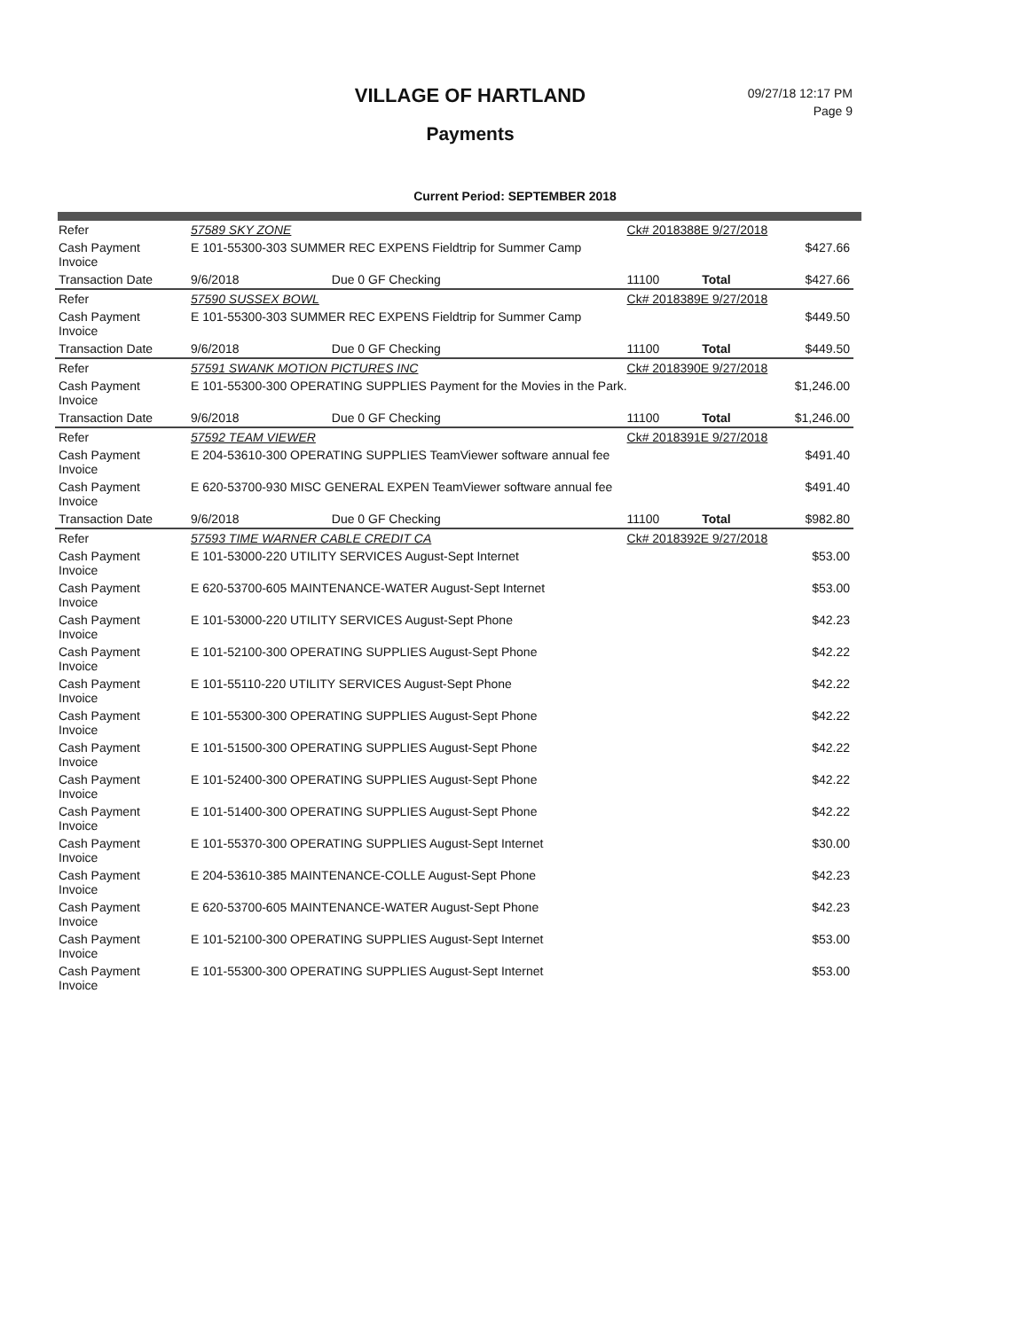VILLAGE OF HARTLAND
Payments
09/27/18 12:17 PM
Page 9
Current Period: SEPTEMBER 2018
| Refer | 57589 SKY ZONE | | Ck# 2018388E 9/27/2018 | | |
| Cash Payment Invoice | E 101-55300-303 SUMMER REC EXPENS Fieldtrip for Summer Camp | | | | $427.66 |
| Transaction Date | 9/6/2018 | Due 0 GF Checking | 11100 | Total | $427.66 |
| Refer | 57590 SUSSEX BOWL | | Ck# 2018389E 9/27/2018 | | |
| Cash Payment Invoice | E 101-55300-303 SUMMER REC EXPENS Fieldtrip for Summer Camp | | | | $449.50 |
| Transaction Date | 9/6/2018 | Due 0 GF Checking | 11100 | Total | $449.50 |
| Refer | 57591 SWANK MOTION PICTURES INC | | Ck# 2018390E 9/27/2018 | | |
| Cash Payment Invoice | E 101-55300-300 OPERATING SUPPLIES Payment for the Movies in the Park. | | | | $1,246.00 |
| Transaction Date | 9/6/2018 | Due 0 GF Checking | 11100 | Total | $1,246.00 |
| Refer | 57592 TEAM VIEWER | | Ck# 2018391E 9/27/2018 | | |
| Cash Payment Invoice | E 204-53610-300 OPERATING SUPPLIES TeamViewer software annual fee | | | | $491.40 |
| Cash Payment Invoice | E 620-53700-930 MISC GENERAL EXPEN TeamViewer software annual fee | | | | $491.40 |
| Transaction Date | 9/6/2018 | Due 0 GF Checking | 11100 | Total | $982.80 |
| Refer | 57593 TIME WARNER CABLE CREDIT CA | | Ck# 2018392E 9/27/2018 | | |
| Cash Payment Invoice | E 101-53000-220 UTILITY SERVICES August-Sept Internet | | | | $53.00 |
| Cash Payment Invoice | E 620-53700-605 MAINTENANCE-WATER August-Sept Internet | | | | $53.00 |
| Cash Payment Invoice | E 101-53000-220 UTILITY SERVICES August-Sept Phone | | | | $42.23 |
| Cash Payment Invoice | E 101-52100-300 OPERATING SUPPLIES August-Sept Phone | | | | $42.22 |
| Cash Payment Invoice | E 101-55110-220 UTILITY SERVICES August-Sept Phone | | | | $42.22 |
| Cash Payment Invoice | E 101-55300-300 OPERATING SUPPLIES August-Sept Phone | | | | $42.22 |
| Cash Payment Invoice | E 101-51500-300 OPERATING SUPPLIES August-Sept Phone | | | | $42.22 |
| Cash Payment Invoice | E 101-52400-300 OPERATING SUPPLIES August-Sept Phone | | | | $42.22 |
| Cash Payment Invoice | E 101-51400-300 OPERATING SUPPLIES August-Sept Phone | | | | $42.22 |
| Cash Payment Invoice | E 101-55370-300 OPERATING SUPPLIES August-Sept Internet | | | | $30.00 |
| Cash Payment Invoice | E 204-53610-385 MAINTENANCE-COLLE August-Sept Phone | | | | $42.23 |
| Cash Payment Invoice | E 620-53700-605 MAINTENANCE-WATER August-Sept Phone | | | | $42.23 |
| Cash Payment Invoice | E 101-52100-300 OPERATING SUPPLIES August-Sept Internet | | | | $53.00 |
| Cash Payment Invoice | E 101-55300-300 OPERATING SUPPLIES August-Sept Internet | | | | $53.00 |